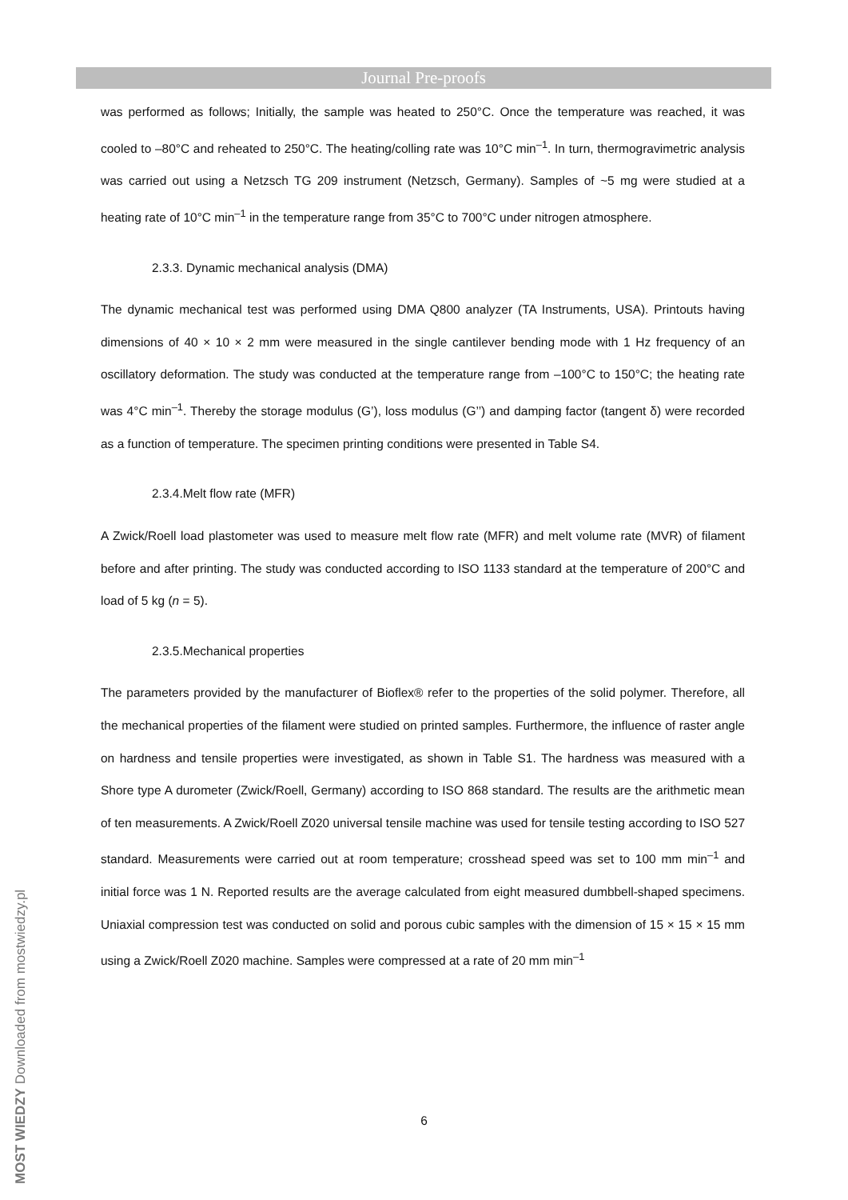Journal Pre-proofs
was performed as follows; Initially, the sample was heated to 250°C. Once the temperature was reached, it was cooled to –80°C and reheated to 250°C. The heating/colling rate was 10°C min<sup>–1</sup>. In turn, thermogravimetric analysis was carried out using a Netzsch TG 209 instrument (Netzsch, Germany). Samples of ~5 mg were studied at a heating rate of 10°C min<sup>–1</sup> in the temperature range from 35°C to 700°C under nitrogen atmosphere.
2.3.3. Dynamic mechanical analysis (DMA)
The dynamic mechanical test was performed using DMA Q800 analyzer (TA Instruments, USA). Printouts having dimensions of 40 × 10 × 2 mm were measured in the single cantilever bending mode with 1 Hz frequency of an oscillatory deformation. The study was conducted at the temperature range from –100°C to 150°C; the heating rate was 4°C min<sup>–1</sup>. Thereby the storage modulus (G’), loss modulus (G’’) and damping factor (tangent δ) were recorded as a function of temperature. The specimen printing conditions were presented in Table S4.
2.3.4.Melt flow rate (MFR)
A Zwick/Roell load plastometer was used to measure melt flow rate (MFR) and melt volume rate (MVR) of filament before and after printing. The study was conducted according to ISO 1133 standard at the temperature of 200°C and load of 5 kg (n = 5).
2.3.5.Mechanical properties
The parameters provided by the manufacturer of Bioflex® refer to the properties of the solid polymer. Therefore, all the mechanical properties of the filament were studied on printed samples. Furthermore, the influence of raster angle on hardness and tensile properties were investigated, as shown in Table S1. The hardness was measured with a Shore type A durometer (Zwick/Roell, Germany) according to ISO 868 standard. The results are the arithmetic mean of ten measurements. A Zwick/Roell Z020 universal tensile machine was used for tensile testing according to ISO 527 standard. Measurements were carried out at room temperature; crosshead speed was set to 100 mm min<sup>–1</sup> and initial force was 1 N. Reported results are the average calculated from eight measured dumbbell-shaped specimens. Uniaxial compression test was conducted on solid and porous cubic samples with the dimension of 15 × 15 × 15 mm using a Zwick/Roell Z020 machine. Samples were compressed at a rate of 20 mm min<sup>–1</sup>
6
MOST WIEDZY Downloaded from mostwiedzy.pl